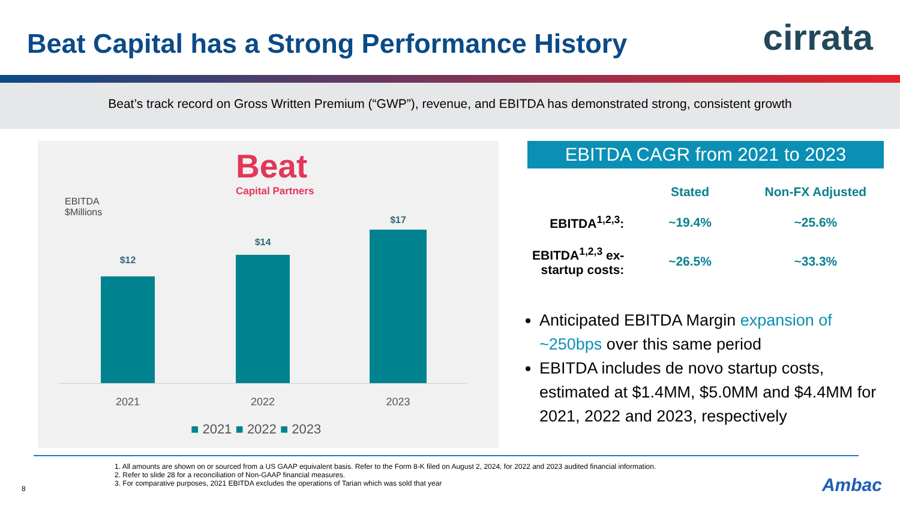Beat Capital has a Strong Performance History
cirrata
Beat’s track record on Gross Written Premium (“GWP”), revenue, and EBITDA has demonstrated strong, consistent growth
Beat
Capital Partners
EBITDA
$Millions
$12
$14
$17
2021 2022 2023
■ 2021 ■ 2022 ■ 2023
EBITDA CAGR from 2021 to 2023
| | Stated | Non-FX Adjusted |
| --- | --- | --- |
| EBITDA<sup>1,2,3</sup>: | ~19.4% | ~25.6% |
| EBITDA<sup>1,2,3</sup> ex-startup costs: | ~26.5% | ~33.3% |
Anticipated EBITDA Margin expansion of ~250bps over this same period
EBITDA includes de novo startup costs, estimated at $1.4MM, $5.0MM and $4.4MM for 2021, 2022 and 2023, respectively
1. All amounts are shown on or sourced from a US GAAP equivalent basis. Refer to the Form 8-K filed on August 2, 2024, for 2022 and 2023 audited financial information.
2. Refer to slide 28 for a reconciliation of Non-GAAP financial measures.
3. For comparative purposes, 2021 EBITDA excludes the operations of Tarian which was sold that year
8 Ambac